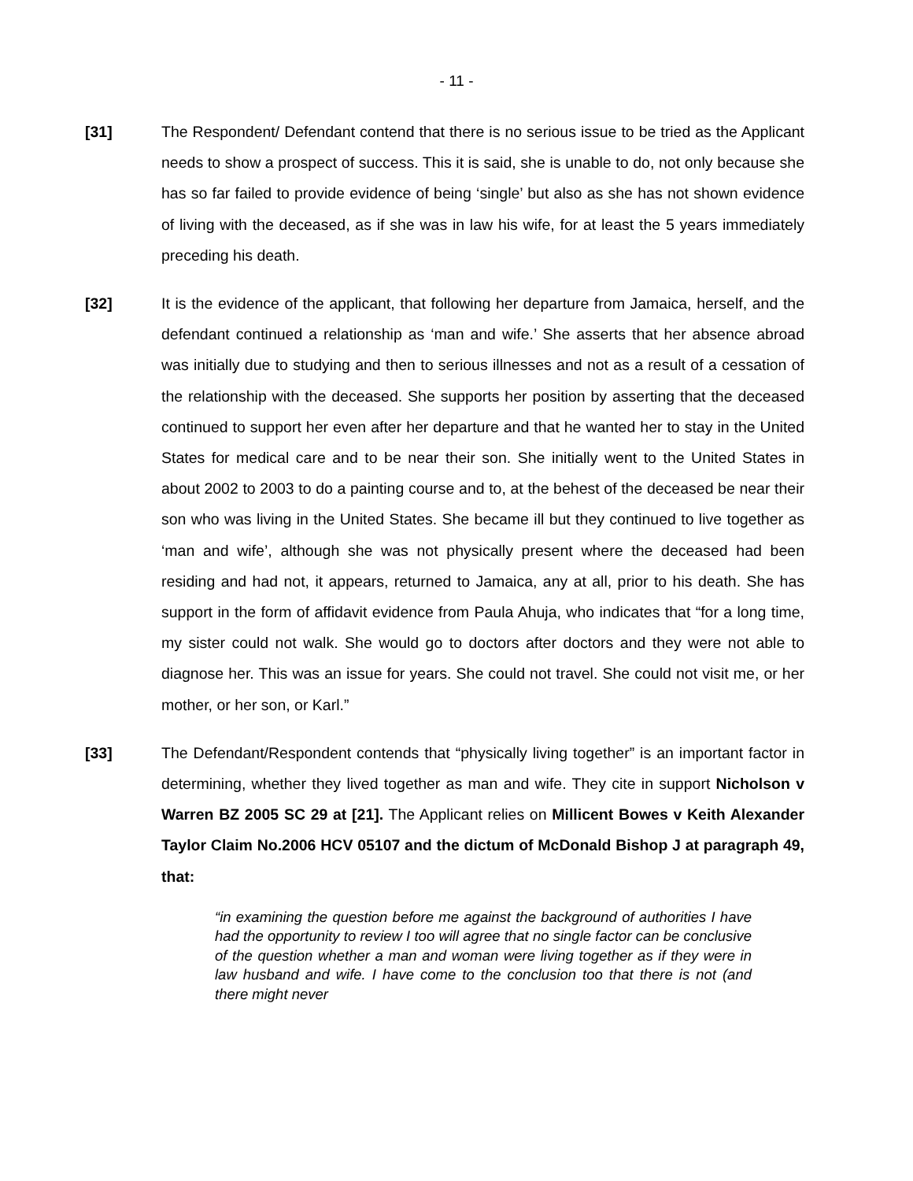- 11 -
[31] The Respondent/ Defendant contend that there is no serious issue to be tried as the Applicant needs to show a prospect of success. This it is said, she is unable to do, not only because she has so far failed to provide evidence of being ‘single’ but also as she has not shown evidence of living with the deceased, as if she was in law his wife, for at least the 5 years immediately preceding his death.
[32] It is the evidence of the applicant, that following her departure from Jamaica, herself, and the defendant continued a relationship as ‘man and wife.’ She asserts that her absence abroad was initially due to studying and then to serious illnesses and not as a result of a cessation of the relationship with the deceased. She supports her position by asserting that the deceased continued to support her even after her departure and that he wanted her to stay in the United States for medical care and to be near their son. She initially went to the United States in about 2002 to 2003 to do a painting course and to, at the behest of the deceased be near their son who was living in the United States. She became ill but they continued to live together as ‘man and wife’, although she was not physically present where the deceased had been residing and had not, it appears, returned to Jamaica, any at all, prior to his death. She has support in the form of affidavit evidence from Paula Ahuja, who indicates that “for a long time, my sister could not walk. She would go to doctors after doctors and they were not able to diagnose her. This was an issue for years. She could not travel. She could not visit me, or her mother, or her son, or Karl.”
[33] The Defendant/Respondent contends that “physically living together” is an important factor in determining, whether they lived together as man and wife. They cite in support Nicholson v Warren BZ 2005 SC 29 at [21]. The Applicant relies on Millicent Bowes v Keith Alexander Taylor Claim No.2006 HCV 05107 and the dictum of McDonald Bishop J at paragraph 49, that:
“in examining the question before me against the background of authorities I have had the opportunity to review I too will agree that no single factor can be conclusive of the question whether a man and woman were living together as if they were in law husband and wife. I have come to the conclusion too that there is not (and there might never